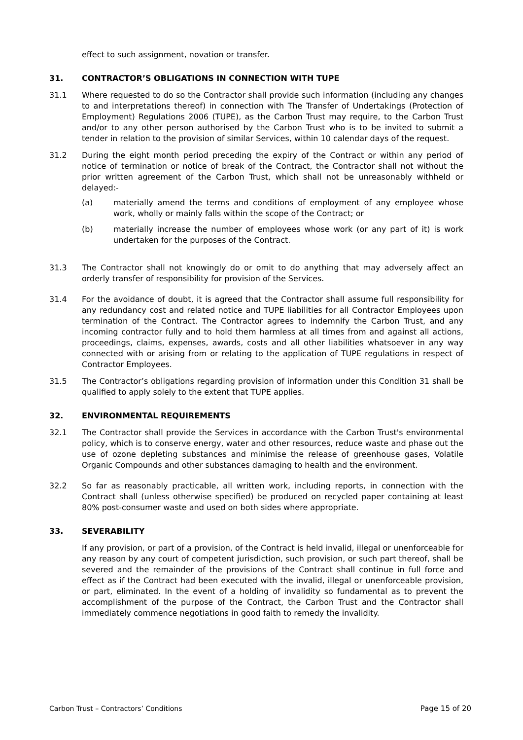effect to such assignment, novation or transfer.
31. CONTRACTOR’S OBLIGATIONS IN CONNECTION WITH TUPE
31.1 Where requested to do so the Contractor shall provide such information (including any changes to and interpretations thereof) in connection with The Transfer of Undertakings (Protection of Employment) Regulations 2006 (TUPE), as the Carbon Trust may require, to the Carbon Trust and/or to any other person authorised by the Carbon Trust who is to be invited to submit a tender in relation to the provision of similar Services, within 10 calendar days of the request.
31.2 During the eight month period preceding the expiry of the Contract or within any period of notice of termination or notice of break of the Contract, the Contractor shall not without the prior written agreement of the Carbon Trust, which shall not be unreasonably withheld or delayed:-
(a) materially amend the terms and conditions of employment of any employee whose work, wholly or mainly falls within the scope of the Contract; or
(b) materially increase the number of employees whose work (or any part of it) is work undertaken for the purposes of the Contract.
31.3 The Contractor shall not knowingly do or omit to do anything that may adversely affect an orderly transfer of responsibility for provision of the Services.
31.4 For the avoidance of doubt, it is agreed that the Contractor shall assume full responsibility for any redundancy cost and related notice and TUPE liabilities for all Contractor Employees upon termination of the Contract. The Contractor agrees to indemnify the Carbon Trust, and any incoming contractor fully and to hold them harmless at all times from and against all actions, proceedings, claims, expenses, awards, costs and all other liabilities whatsoever in any way connected with or arising from or relating to the application of TUPE regulations in respect of Contractor Employees.
31.5 The Contractor’s obligations regarding provision of information under this Condition 31 shall be qualified to apply solely to the extent that TUPE applies.
32. ENVIRONMENTAL REQUIREMENTS
32.1 The Contractor shall provide the Services in accordance with the Carbon Trust's environmental policy, which is to conserve energy, water and other resources, reduce waste and phase out the use of ozone depleting substances and minimise the release of greenhouse gases, Volatile Organic Compounds and other substances damaging to health and the environment.
32.2 So far as reasonably practicable, all written work, including reports, in connection with the Contract shall (unless otherwise specified) be produced on recycled paper containing at least 80% post-consumer waste and used on both sides where appropriate.
33. SEVERABILITY
If any provision, or part of a provision, of the Contract is held invalid, illegal or unenforceable for any reason by any court of competent jurisdiction, such provision, or such part thereof, shall be severed and the remainder of the provisions of the Contract shall continue in full force and effect as if the Contract had been executed with the invalid, illegal or unenforceable provision, or part, eliminated. In the event of a holding of invalidity so fundamental as to prevent the accomplishment of the purpose of the Contract, the Carbon Trust and the Contractor shall immediately commence negotiations in good faith to remedy the invalidity.
Carbon Trust – Contractors’ Conditions Page 15 of 20